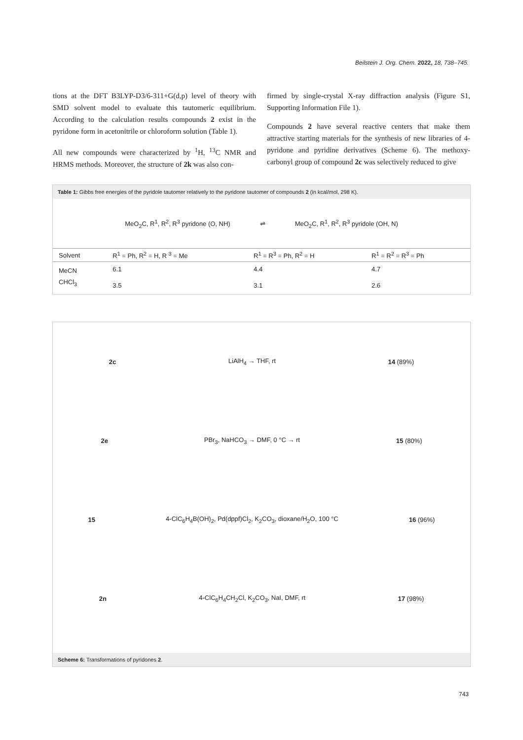Beilstein J. Org. Chem. 2022, 18, 738–745.
tions at the DFT B3LYP-D3/6-311+G(d,p) level of theory with SMD solvent model to evaluate this tautomeric equilibrium. According to the calculation results compounds 2 exist in the pyridone form in acetonitrile or chloroform solution (Table 1).
All new compounds were characterized by <sup>1</sup>H, <sup>13</sup>C NMR and HRMS methods. Moreover, the structure of 2k was also con-
firmed by single-crystal X-ray diffraction analysis (Figure S1, Supporting Information File 1).
Compounds 2 have several reactive centers that make them attractive starting materials for the synthesis of new libraries of 4-pyridone and pyridine derivatives (Scheme 6). The methoxy-carbonyl group of compound 2c was selectively reduced to give
Table 1: Gibbs free energies of the pyridole tautomer relatively to the pyridone tautomer of compounds 2 (in kcal/mol, 298 K).
MeO<sub>2</sub>C, R<sup>1</sup>, R<sup>2</sup>, R<sup>3</sup> pyridone (O, NH) ⇌ MeO<sub>2</sub>C, R<sup>1</sup>, R<sup>2</sup>, R<sup>3</sup> pyridole (OH, N)
| Solvent | R<sup>1</sup> = Ph, R<sup>2</sup> = H, R <sup>3</sup> = Me | R<sup>1</sup> = R<sup>3</sup> = Ph, R<sup>2</sup> = H | R<sup>1</sup> = R<sup>2</sup> = R<sup>3</sup> = Ph |
| --- | --- | --- | --- |
| MeCN | 6.1 | 4.4 | 4.7 |
| CHCl<sub>3</sub> | 3.5 | 3.1 | 2.6 |
2c LiAlH<sub>4</sub> → THF, rt 14 (89%)
2e PBr<sub>3</sub>, NaHCO<sub>3</sub> → DMF, 0 °C → rt 15 (80%)
15 4-ClC<sub>6</sub>H<sub>4</sub>B(OH)<sub>2</sub>, Pd(dppf)Cl<sub>2</sub>, K<sub>2</sub>CO<sub>3</sub>, dioxane/H<sub>2</sub>O, 100 °C 16 (96%)
2n 4-ClC<sub>6</sub>H<sub>4</sub>CH<sub>2</sub>Cl, K<sub>2</sub>CO<sub>3</sub>, NaI, DMF, rt 17 (98%)
Scheme 6: Transformations of pyridones 2.
743